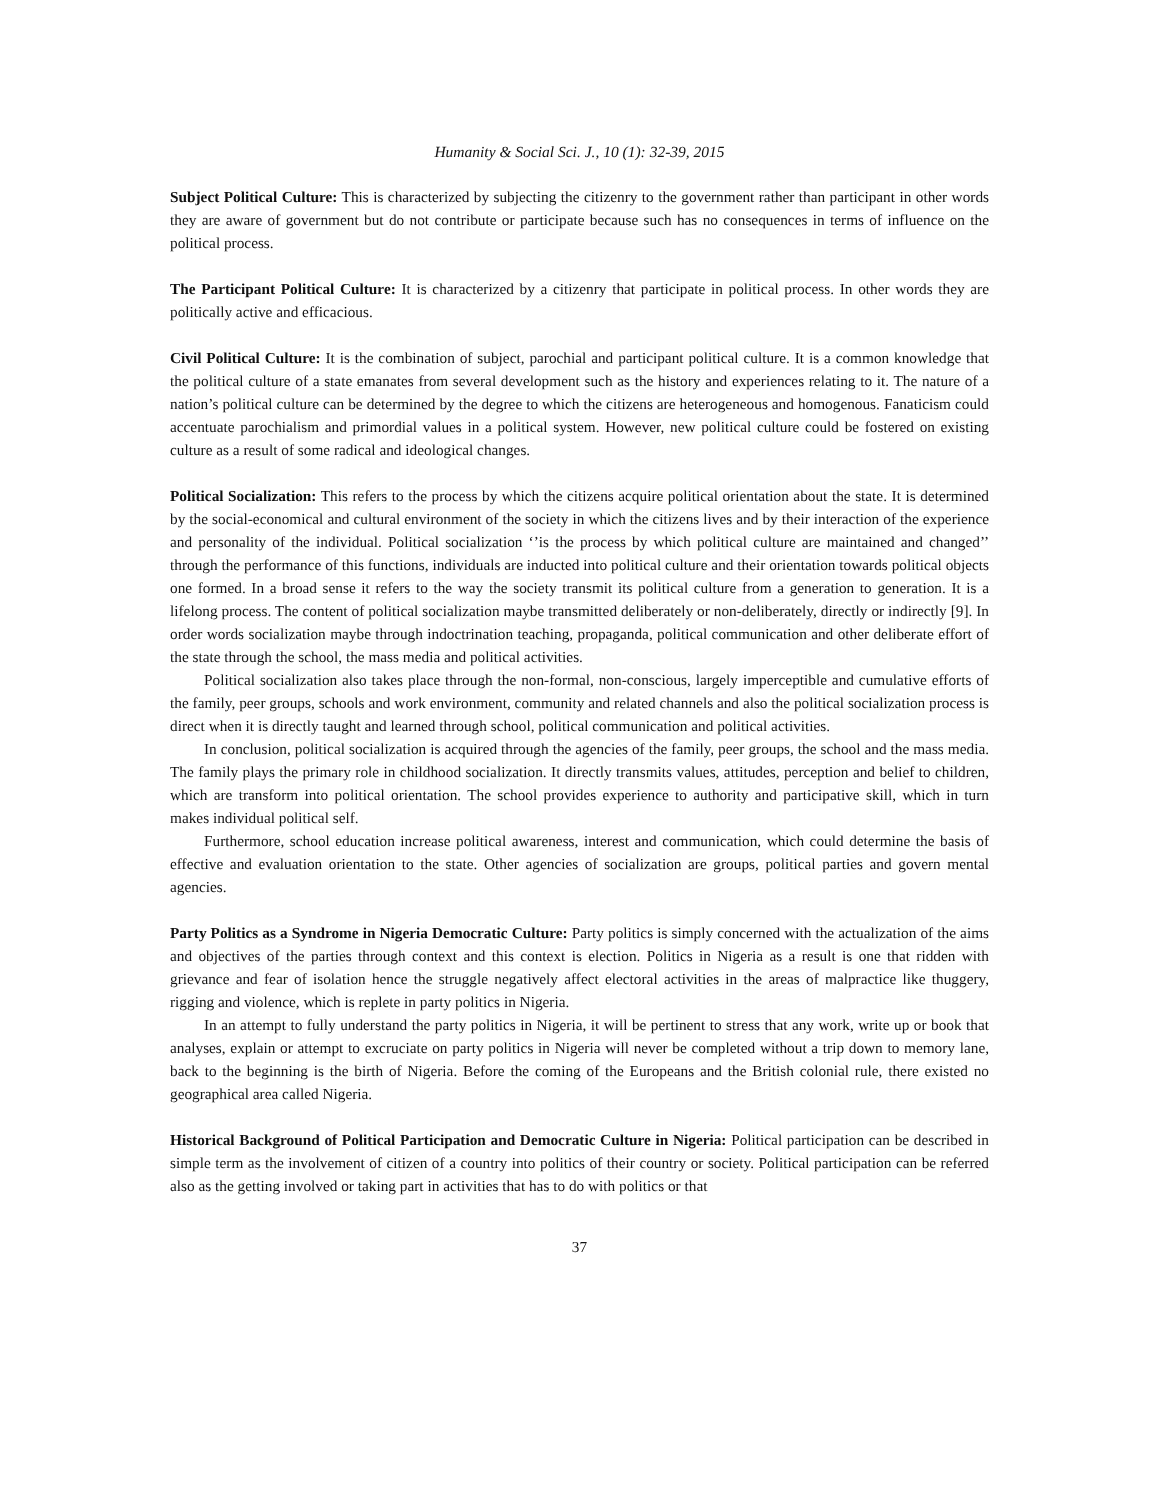Humanity & Social Sci. J., 10 (1): 32-39, 2015
Subject Political Culture: This is characterized by subjecting the citizenry to the government rather than participant in other words they are aware of government but do not contribute or participate because such has no consequences in terms of influence on the political process.
The Participant Political Culture: It is characterized by a citizenry that participate in political process. In other words they are politically active and efficacious.
Civil Political Culture: It is the combination of subject, parochial and participant political culture. It is a common knowledge that the political culture of a state emanates from several development such as the history and experiences relating to it. The nature of a nation’s political culture can be determined by the degree to which the citizens are heterogeneous and homogenous. Fanaticism could accentuate parochialism and primordial values in a political system. However, new political culture could be fostered on existing culture as a result of some radical and ideological changes.
Political Socialization: This refers to the process by which the citizens acquire political orientation about the state. It is determined by the social-economical and cultural environment of the society in which the citizens lives and by their interaction of the experience and personality of the individual. Political socialization ‘’is the process by which political culture are maintained and changed’’ through the performance of this functions, individuals are inducted into political culture and their orientation towards political objects one formed. In a broad sense it refers to the way the society transmit its political culture from a generation to generation. It is a lifelong process. The content of political socialization maybe transmitted deliberately or non-deliberately, directly or indirectly [9]. In order words socialization maybe through indoctrination teaching, propaganda, political communication and other deliberate effort of the state through the school, the mass media and political activities.
Political socialization also takes place through the non-formal, non-conscious, largely imperceptible and cumulative efforts of the family, peer groups, schools and work environment, community and related channels and also the political socialization process is direct when it is directly taught and learned through school, political communication and political activities.
In conclusion, political socialization is acquired through the agencies of the family, peer groups, the school and the mass media. The family plays the primary role in childhood socialization. It directly transmits values, attitudes, perception and belief to children, which are transform into political orientation. The school provides experience to authority and participative skill, which in turn makes individual political self.
Furthermore, school education increase political awareness, interest and communication, which could determine the basis of effective and evaluation orientation to the state. Other agencies of socialization are groups, political parties and govern mental agencies.
Party Politics as a Syndrome in Nigeria Democratic Culture: Party politics is simply concerned with the actualization of the aims and objectives of the parties through context and this context is election. Politics in Nigeria as a result is one that ridden with grievance and fear of isolation hence the struggle negatively affect electoral activities in the areas of malpractice like thuggery, rigging and violence, which is replete in party politics in Nigeria.
In an attempt to fully understand the party politics in Nigeria, it will be pertinent to stress that any work, write up or book that analyses, explain or attempt to excruciate on party politics in Nigeria will never be completed without a trip down to memory lane, back to the beginning is the birth of Nigeria. Before the coming of the Europeans and the British colonial rule, there existed no geographical area called Nigeria.
Historical Background of Political Participation and Democratic Culture in Nigeria: Political participation can be described in simple term as the involvement of citizen of a country into politics of their country or society. Political participation can be referred also as the getting involved or taking part in activities that has to do with politics or that
37